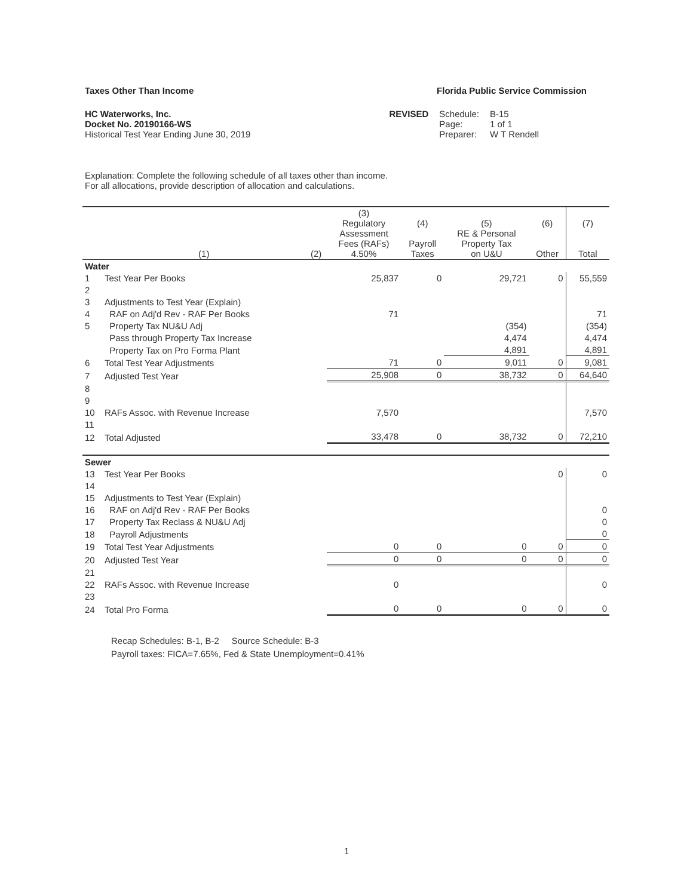Taxes Other Than Income Florida Public Service Commission
HC Waterworks, Inc.
Docket No. 20190166-WS
Historical Test Year Ending June 30, 2019
REVISED Schedule:
Page:
Preparer:
B-15
1 of 1
W T Rendell
Explanation: Complete the following schedule of all taxes other than income.
For all allocations, provide description of allocation and calculations.
| | (1) | (2) | (3) Regulatory Assessment Fees (RAFs) 4.50% | (4) Payroll Taxes | (5) RE & Personal Property Tax on U&U | (6) Other | (7) Total |
| --- | --- | --- | --- | --- | --- | --- | --- |
| Water | | | | | | | |
| 1 | Test Year Per Books | | 25,837 | 0 | 29,721 | 0 | 55,559 |
| 2 | | | | | | | |
| 3 | Adjustments to Test Year (Explain) | | | | | | |
| 4 | RAF on Adj'd Rev - RAF Per Books | | 71 | | | | 71 |
| 5 | Property Tax NU&U Adj | | | | (354) | | (354) |
| | Pass through Property Tax Increase | | | | 4,474 | | 4,474 |
| | Property Tax on Pro Forma Plant | | | | 4,891 | | 4,891 |
| 6 | Total Test Year Adjustments | | 71 | 0 | 9,011 | 0 | 9,081 |
| 7 | Adjusted Test Year | | 25,908 | 0 | 38,732 | 0 | 64,640 |
| 8 | | | | | | | |
| 9 | | | | | | | |
| 10 | RAFs Assoc. with Revenue Increase | | 7,570 | | | | 7,570 |
| 11 | | | | | | | |
| 12 | Total Adjusted | | 33,478 | 0 | 38,732 | 0 | 72,210 |
| Sewer | | | | | | | |
| 13 | Test Year Per Books | | | | | 0 | 0 |
| 14 | | | | | | | |
| 15 | Adjustments to Test Year (Explain) | | | | | | |
| 16 | RAF on Adj'd Rev - RAF Per Books | | | | | | 0 |
| 17 | Property Tax Reclass & NU&U Adj | | | | | | 0 |
| 18 | Payroll Adjustments | | | | | | 0 |
| 19 | Total Test Year Adjustments | | 0 | 0 | 0 | 0 | 0 |
| 20 | Adjusted Test Year | | 0 | 0 | 0 | 0 | 0 |
| 21 | | | | | | | |
| 22 | RAFs Assoc. with Revenue Increase | | 0 | | | | 0 |
| 23 | | | | | | | |
| 24 | Total Pro Forma | | 0 | 0 | 0 | 0 | 0 |
Recap Schedules: B-1, B-2 Source Schedule: B-3
Payroll taxes: FICA=7.65%, Fed & State Unemployment=0.41%
1